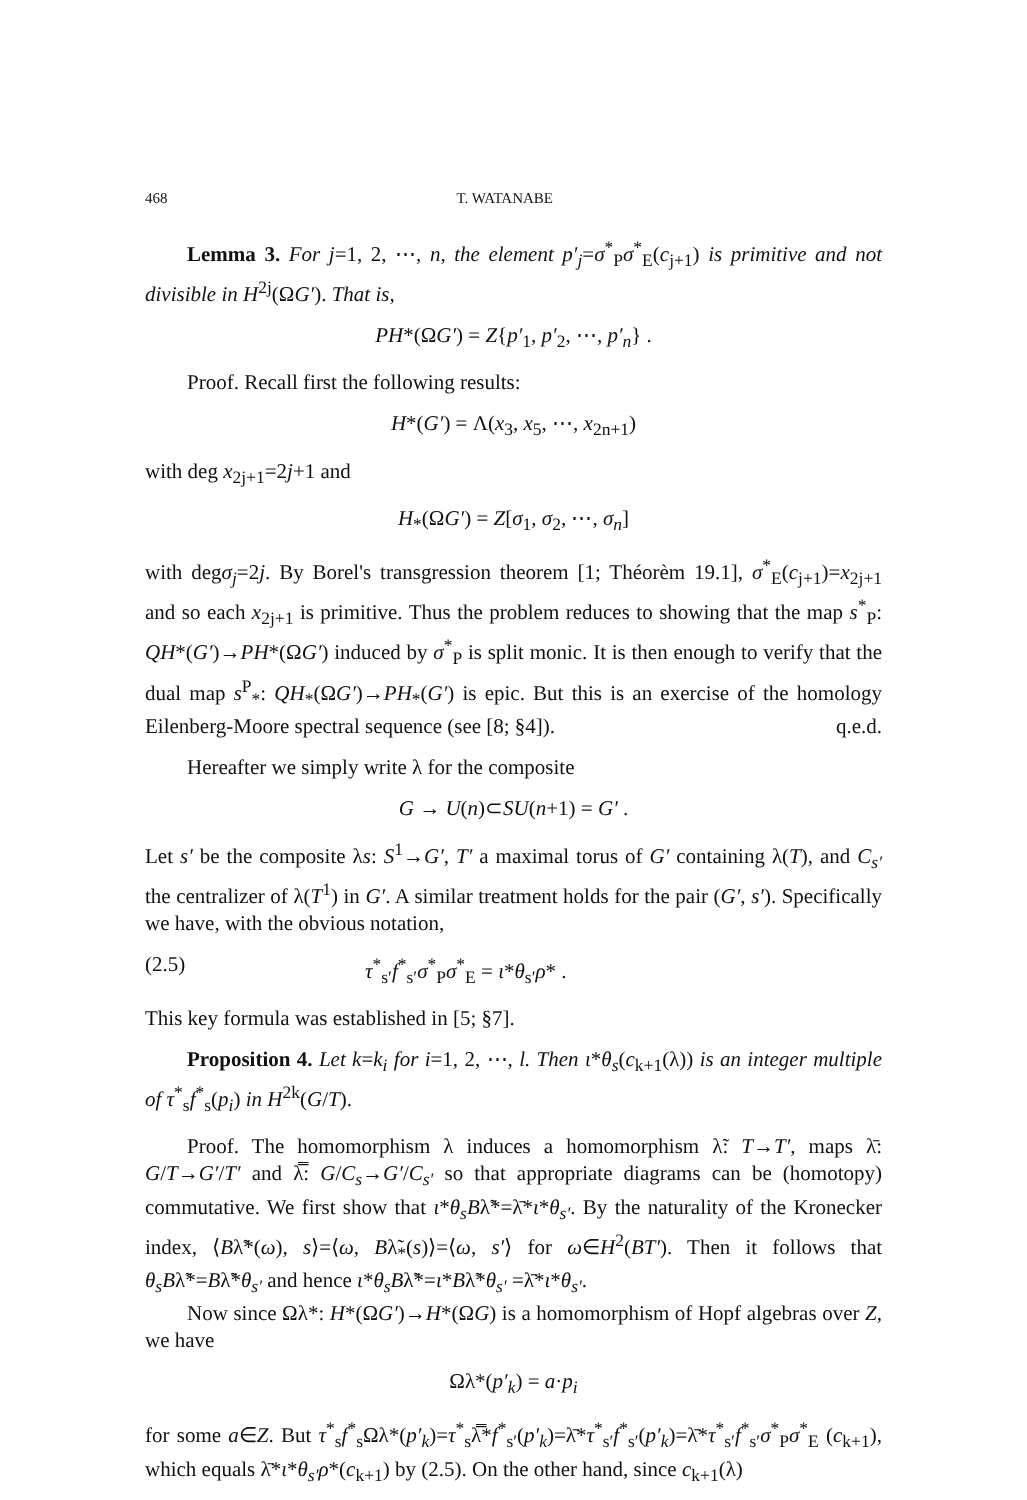468 T. WATANABE
Lemma 3. For j=1, 2, ⋯, n, the element p′<sub>j</sub>=σ<sup>*</sup><sub>P</sub>σ<sup>*</sup><sub>E</sub>(c<sub>j+1</sub>) is primitive and not divisible in H<sup>2j</sup>(ΩG′). That is,
PH*(ΩG′) = Z{p′<sub>1</sub>, p′<sub>2</sub>, ⋯, p′<sub>n</sub>} .
Proof. Recall first the following results:
H*(G′) = Λ(x<sub>3</sub>, x<sub>5</sub>, ⋯, x<sub>2n+1</sub>)
with deg x<sub>2j+1</sub>=2j+1 and
H<sub>*</sub>(ΩG′) = Z[σ<sub>1</sub>, σ<sub>2</sub>, ⋯, σ<sub>n</sub>]
with degσ<sub>j</sub>=2j. By Borel's transgression theorem [1; Théorèm 19.1], σ<sup>*</sup><sub>E</sub>(c<sub>j+1</sub>)=x<sub>2j+1</sub> and so each x<sub>2j+1</sub> is primitive. Thus the problem reduces to showing that the map s<sup>*</sup><sub>P</sub>: QH*(G′)→PH*(ΩG′) induced by σ<sup>*</sup><sub>P</sub> is split monic. It is then enough to verify that the dual map s<sup>P</sup><sub>*</sub>: QH<sub>*</sub>(ΩG′)→PH<sub>*</sub>(G′) is epic. But this is an exercise of the homology Eilenberg-Moore spectral sequence (see [8; §4]). q.e.d.
Hereafter we simply write λ for the composite
G → U(n)⊂SU(n+1) = G′ .
Let s′ be the composite λs: S<sup>1</sup>→G′, T′ a maximal torus of G′ containing λ(T), and C<sub>s′</sub> the centralizer of λ(T<sup>1</sup>) in G′. A similar treatment holds for the pair (G′, s′). Specifically we have, with the obvious notation,
(2.5) τ<sup>*</sup><sub>s′</sub>f<sup>*</sup><sub>s′</sub>σ<sup>*</sup><sub>P</sub>σ<sup>*</sup><sub>E</sub> = ι*θ<sub>s′</sub>ρ* .
This key formula was established in [5; §7].
Proposition 4. Let k=k<sub>i</sub> for i=1, 2, ⋯, l. Then ι*θ<sub>s</sub>(c<sub>k+1</sub>(λ)) is an integer multiple of τ<sup>*</sup><sub>s</sub>f<sup>*</sup><sub>s</sub>(p<sub>i</sub>) in H<sup>2k</sup>(G/T).
Proof. The homomorphism λ induces a homomorphism λ̃: T→T′, maps λ̄: G/T→G′/T′ and λ̿: G/C<sub>s</sub>→G′/C<sub>s′</sub> so that appropriate diagrams can be (homotopy) commutative. We first show that ι*θ<sub>s</sub>Bλ̃*=λ̄*ι*θ<sub>s′</sub>. By the naturality of the Kronecker index, ⟨Bλ̃*(ω), s⟩=⟨ω, Bλ̃<sub>*</sub>(s)⟩=⟨ω, s′⟩ for ω∈H<sup>2</sup>(BT′). Then it follows that θ<sub>s</sub>Bλ̃*=Bλ̃*θ<sub>s′</sub> and hence ι*θ<sub>s</sub>Bλ̃*=ι*Bλ̃*θ<sub>s′</sub> =λ̄*ι*θ<sub>s′</sub>.
Now since Ωλ*: H*(ΩG′)→H*(ΩG) is a homomorphism of Hopf algebras over Z, we have
Ωλ*(p′<sub>k</sub>) = a·p<sub>i</sub>
for some a∈Z. But τ<sup>*</sup><sub>s</sub>f<sup>*</sup><sub>s</sub>Ωλ*(p′<sub>k</sub>)=τ<sup>*</sup><sub>s</sub>λ̿*f<sup>*</sup><sub>s′</sub>(p′<sub>k</sub>)=λ̄*τ<sup>*</sup><sub>s′</sub>f<sup>*</sup><sub>s′</sub>(p′<sub>k</sub>)=λ̄*τ<sup>*</sup><sub>s′</sub>f<sup>*</sup><sub>s′</sub>σ<sup>*</sup><sub>P</sub>σ<sup>*</sup><sub>E</sub> (c<sub>k+1</sub>), which equals λ̄*ι*θ<sub>s′</sub>ρ*(c<sub>k+1</sub>) by (2.5). On the other hand, since c<sub>k+1</sub>(λ)